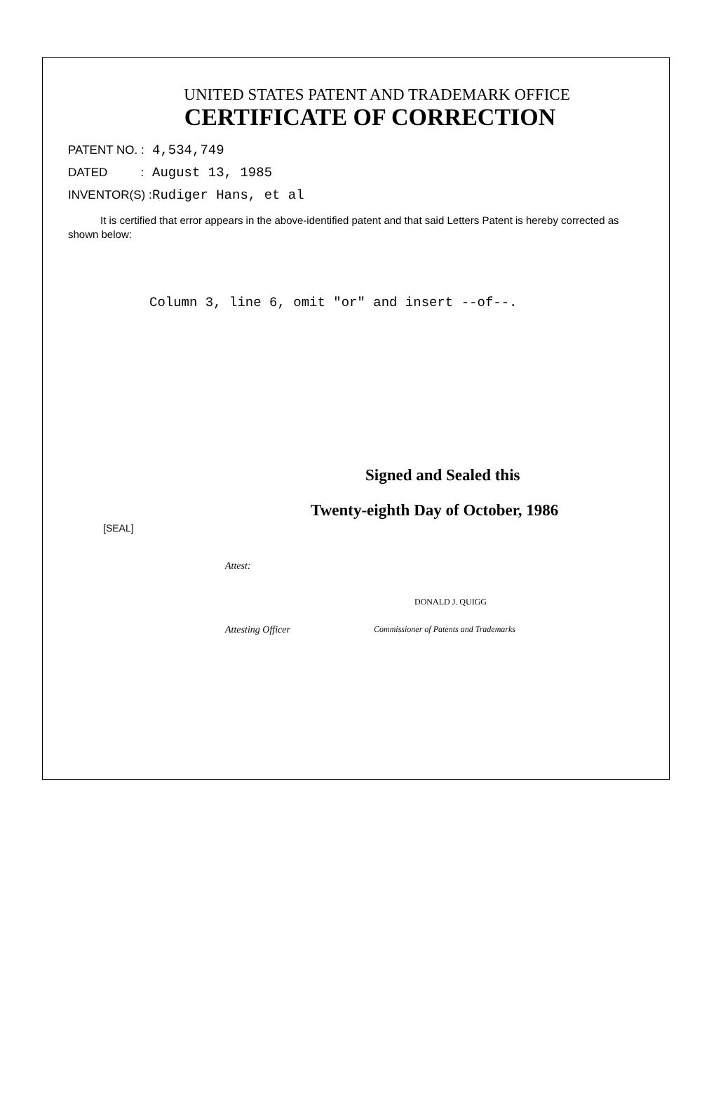UNITED STATES PATENT AND TRADEMARK OFFICE
CERTIFICATE OF CORRECTION
PATENT NO. : 4,534,749
DATED : August 13, 1985
INVENTOR(S) : Rudiger Hans, et al
It is certified that error appears in the above-identified patent and that said Letters Patent is hereby corrected as shown below:
Column 3, line 6, omit "or" and insert --of--.
Signed and Sealed this
Twenty-eighth Day of October, 1986
[SEAL]
Attest:
DONALD J. QUIGG
Attesting Officer Commissioner of Patents and Trademarks